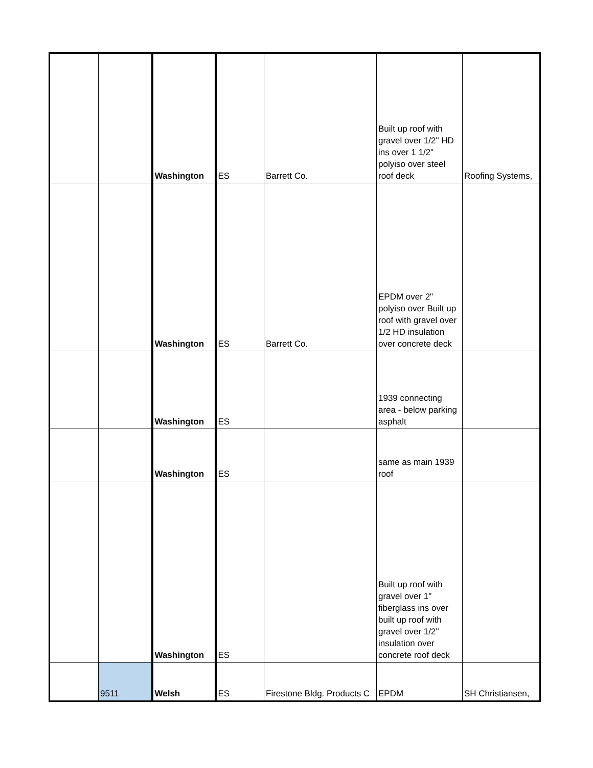| | | Washington | ES | Barrett Co. | Built up roof with gravel over 1/2" HD ins over 1 1/2" polyiso over steel roof deck | Roofing Systems, |
| | | Washington | ES | Barrett Co. | EPDM over 2" polyiso over Built up roof with gravel over 1/2 HD insulation over concrete deck | |
| | | Washington | ES | | 1939 connecting area - below parking asphalt | |
| | | Washington | ES | | same as main 1939 roof | |
| | | Washington | ES | | Built up roof with gravel over 1" fiberglass ins over built up roof with gravel over 1/2" insulation over concrete roof deck | |
| | 9511 | Welsh | ES | Firestone Bldg. Products C | EPDM | SH Christiansen, |